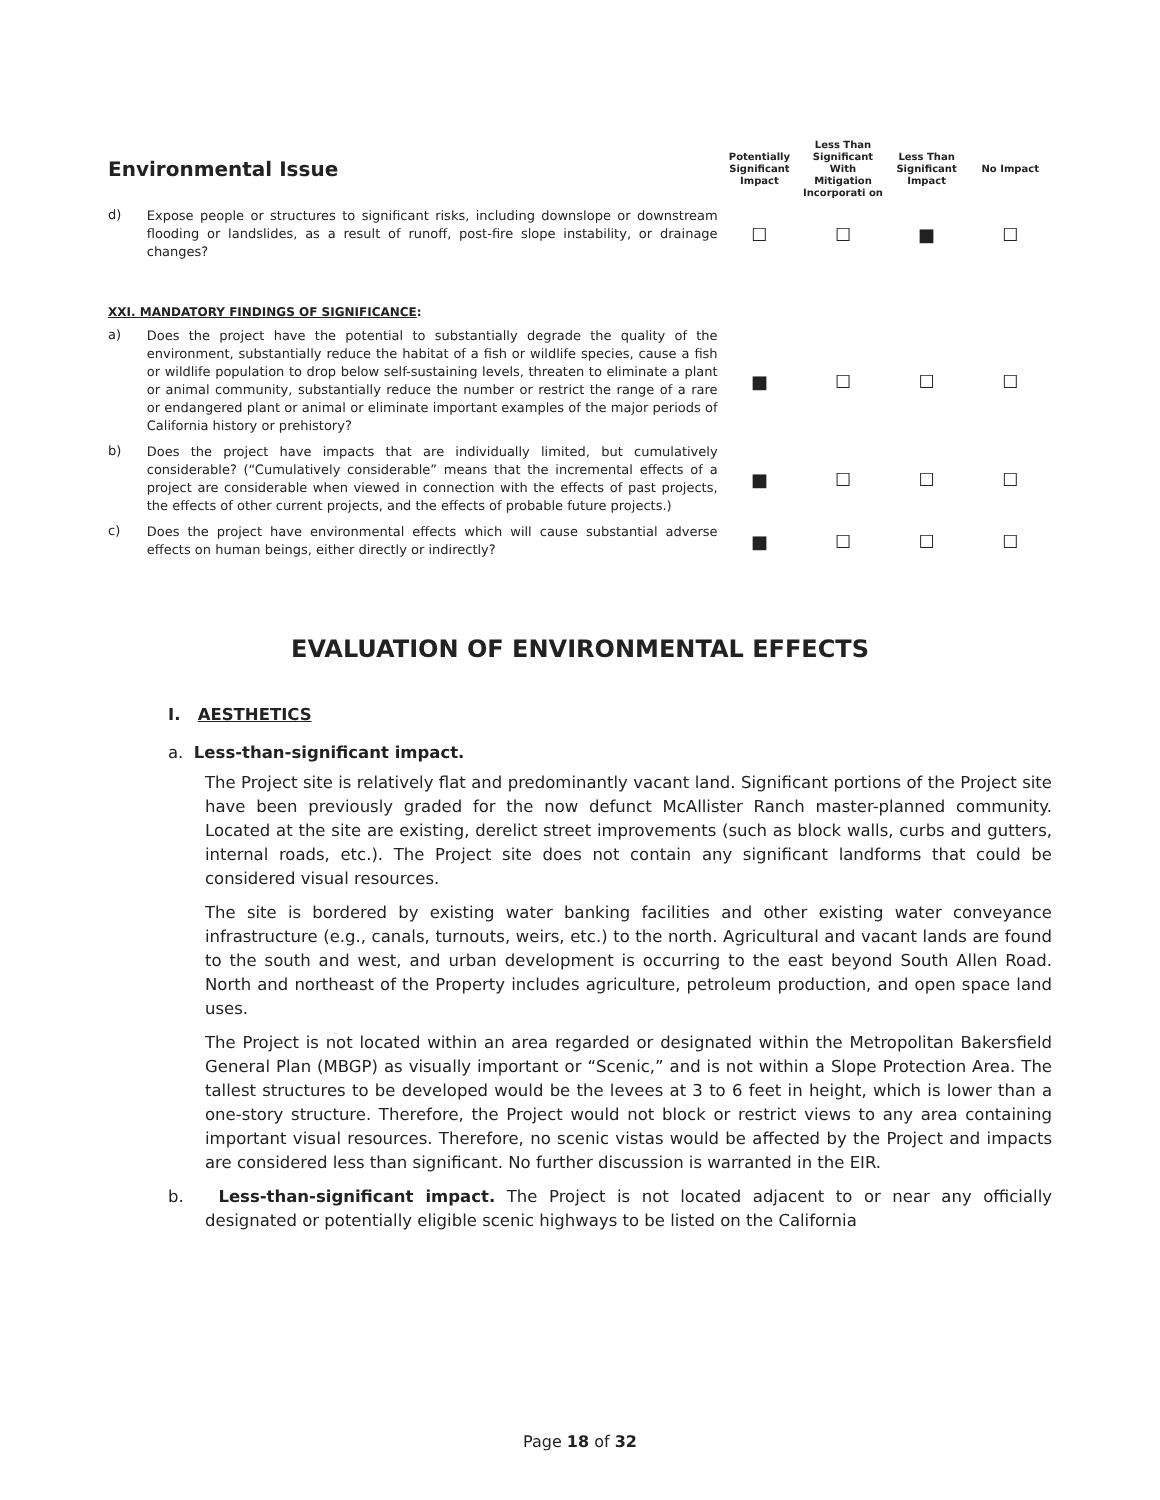| Environmental Issue | | Potentially Significant Impact | Less Than Significant With Mitigation Incorporati on | Less Than Significant Impact | No Impact |
| d) | Expose people or structures to significant risks, including downslope or downstream flooding or landslides, as a result of runoff, post-fire slope instability, or drainage changes? | ☐ | ☐ | ■ | ☐ |
| XXI. MANDATORY FINDINGS OF SIGNIFICANCE : | | | | | |
| a) | Does the project have the potential to substantially degrade the quality of the environment, substantially reduce the habitat of a fish or wildlife species, cause a fish or wildlife population to drop below self-sustaining levels, threaten to eliminate a plant or animal community, substantially reduce the number or restrict the range of a rare or endangered plant or animal or eliminate important examples of the major periods of California history or prehistory? | ■ | ☐ | ☐ | ☐ |
| b) | Does the project have impacts that are individually limited, but cumulatively considerable? (“Cumulatively considerable” means that the incremental effects of a project are considerable when viewed in connection with the effects of past projects, the effects of other current projects, and the effects of probable future projects.) | ■ | ☐ | ☐ | ☐ |
| c) | Does the project have environmental effects which will cause substantial adverse effects on human beings, either directly or indirectly? | ■ | ☐ | ☐ | ☐ |
EVALUATION OF ENVIRONMENTAL EFFECTS
I. AESTHETICS
a. Less-than-significant impact.
The Project site is relatively flat and predominantly vacant land. Significant portions of the Project site have been previously graded for the now defunct McAllister Ranch master-planned community. Located at the site are existing, derelict street improvements (such as block walls, curbs and gutters, internal roads, etc.). The Project site does not contain any significant landforms that could be considered visual resources.
The site is bordered by existing water banking facilities and other existing water conveyance infrastructure (e.g., canals, turnouts, weirs, etc.) to the north. Agricultural and vacant lands are found to the south and west, and urban development is occurring to the east beyond South Allen Road. North and northeast of the Property includes agriculture, petroleum production, and open space land uses.
The Project is not located within an area regarded or designated within the Metropolitan Bakersfield General Plan (MBGP) as visually important or “Scenic,” and is not within a Slope Protection Area. The tallest structures to be developed would be the levees at 3 to 6 feet in height, which is lower than a one-story structure. Therefore, the Project would not block or restrict views to any area containing important visual resources. Therefore, no scenic vistas would be affected by the Project and impacts are considered less than significant. No further discussion is warranted in the EIR.
b. Less-than-significant impact. The Project is not located adjacent to or near any officially designated or potentially eligible scenic highways to be listed on the California
Page 18 of 32